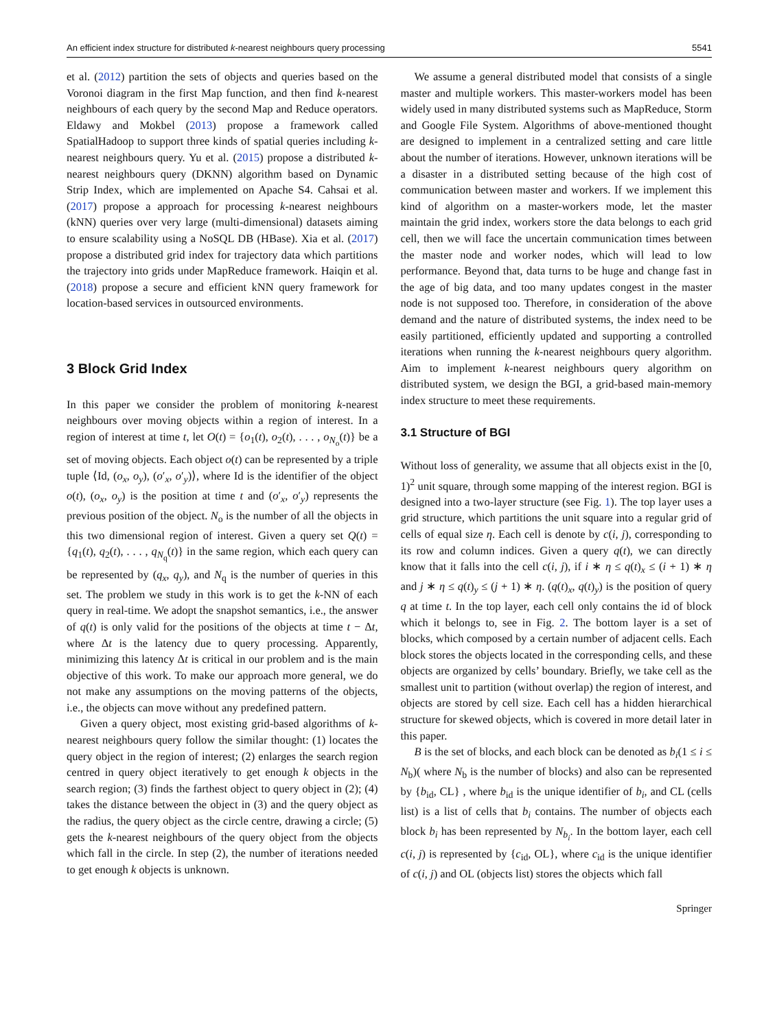An efficient index structure for distributed k-nearest neighbours query processing 5541
et al. (2012) partition the sets of objects and queries based on the Voronoi diagram in the first Map function, and then find k-nearest neighbours of each query by the second Map and Reduce operators. Eldawy and Mokbel (2013) propose a framework called SpatialHadoop to support three kinds of spatial queries including k-nearest neighbours query. Yu et al. (2015) propose a distributed k-nearest neighbours query (DKNN) algorithm based on Dynamic Strip Index, which are implemented on Apache S4. Cahsai et al. (2017) propose a approach for processing k-nearest neighbours (kNN) queries over very large (multi-dimensional) datasets aiming to ensure scalability using a NoSQL DB (HBase). Xia et al. (2017) propose a distributed grid index for trajectory data which partitions the trajectory into grids under MapReduce framework. Haiqin et al. (2018) propose a secure and efficient kNN query framework for location-based services in outsourced environments.
3 Block Grid Index
In this paper we consider the problem of monitoring k-nearest neighbours over moving objects within a region of interest. In a region of interest at time t, let O(t) = {o<sub>1</sub>(t), o<sub>2</sub>(t), . . . , o<sub>N<sub>o</sub></sub>(t)} be a set of moving objects. Each object o(t) can be represented by a triple tuple ⟨Id, (o<sub>x</sub>, o<sub>y</sub>), (o′<sub>x</sub>, o′<sub>y</sub>)⟩, where Id is the identifier of the object o(t), (o<sub>x</sub>, o<sub>y</sub>) is the position at time t and (o′<sub>x</sub>, o′<sub>y</sub>) represents the previous position of the object. N<sub>o</sub> is the number of all the objects in this two dimensional region of interest. Given a query set Q(t) = {q<sub>1</sub>(t), q<sub>2</sub>(t), . . . , q<sub>N<sub>q</sub></sub>(t)} in the same region, which each query can be represented by (q<sub>x</sub>, q<sub>y</sub>), and N<sub>q</sub> is the number of queries in this set. The problem we study in this work is to get the k-NN of each query in real-time. We adopt the snapshot semantics, i.e., the answer of q(t) is only valid for the positions of the objects at time t − Δt, where Δt is the latency due to query processing. Apparently, minimizing this latency Δt is critical in our problem and is the main objective of this work. To make our approach more general, we do not make any assumptions on the moving patterns of the objects, i.e., the objects can move without any predefined pattern.
Given a query object, most existing grid-based algorithms of k-nearest neighbours query follow the similar thought: (1) locates the query object in the region of interest; (2) enlarges the search region centred in query object iteratively to get enough k objects in the search region; (3) finds the farthest object to query object in (2); (4) takes the distance between the object in (3) and the query object as the radius, the query object as the circle centre, drawing a circle; (5) gets the k-nearest neighbours of the query object from the objects which fall in the circle. In step (2), the number of iterations needed to get enough k objects is unknown.
We assume a general distributed model that consists of a single master and multiple workers. This master-workers model has been widely used in many distributed systems such as MapReduce, Storm and Google File System. Algorithms of above-mentioned thought are designed to implement in a centralized setting and care little about the number of iterations. However, unknown iterations will be a disaster in a distributed setting because of the high cost of communication between master and workers. If we implement this kind of algorithm on a master-workers mode, let the master maintain the grid index, workers store the data belongs to each grid cell, then we will face the uncertain communication times between the master node and worker nodes, which will lead to low performance. Beyond that, data turns to be huge and change fast in the age of big data, and too many updates congest in the master node is not supposed too. Therefore, in consideration of the above demand and the nature of distributed systems, the index need to be easily partitioned, efficiently updated and supporting a controlled iterations when running the k-nearest neighbours query algorithm. Aim to implement k-nearest neighbours query algorithm on distributed system, we design the BGI, a grid-based main-memory index structure to meet these requirements.
3.1 Structure of BGI
Without loss of generality, we assume that all objects exist in the [0, 1)<sup>2</sup> unit square, through some mapping of the interest region. BGI is designed into a two-layer structure (see Fig. 1). The top layer uses a grid structure, which partitions the unit square into a regular grid of cells of equal size η. Each cell is denote by c(i, j), corresponding to its row and column indices. Given a query q(t), we can directly know that it falls into the cell c(i, j), if i ∗ η ≤ q(t)<sub>x</sub> ≤ (i + 1) ∗ η and j ∗ η ≤ q(t)<sub>y</sub> ≤ (j + 1) ∗ η. (q(t)<sub>x</sub>, q(t)<sub>y</sub>) is the position of query q at time t. In the top layer, each cell only contains the id of block which it belongs to, see in Fig. 2. The bottom layer is a set of blocks, which composed by a certain number of adjacent cells. Each block stores the objects located in the corresponding cells, and these objects are organized by cells’ boundary. Briefly, we take cell as the smallest unit to partition (without overlap) the region of interest, and objects are stored by cell size. Each cell has a hidden hierarchical structure for skewed objects, which is covered in more detail later in this paper.
B is the set of blocks, and each block can be denoted as b<sub>i</sub>(1 ≤ i ≤ N<sub>b</sub>)( where N<sub>b</sub> is the number of blocks) and also can be represented by {b<sub>id</sub>, CL} , where b<sub>id</sub> is the unique identifier of b<sub>i</sub>, and CL (cells list) is a list of cells that b<sub>i</sub> contains. The number of objects each block b<sub>i</sub> has been represented by N<sub>b<sub>i</sub></sub>. In the bottom layer, each cell c(i, j) is represented by {c<sub>id</sub>, OL}, where c<sub>id</sub> is the unique identifier of c(i, j) and OL (objects list) stores the objects which fall
Springer